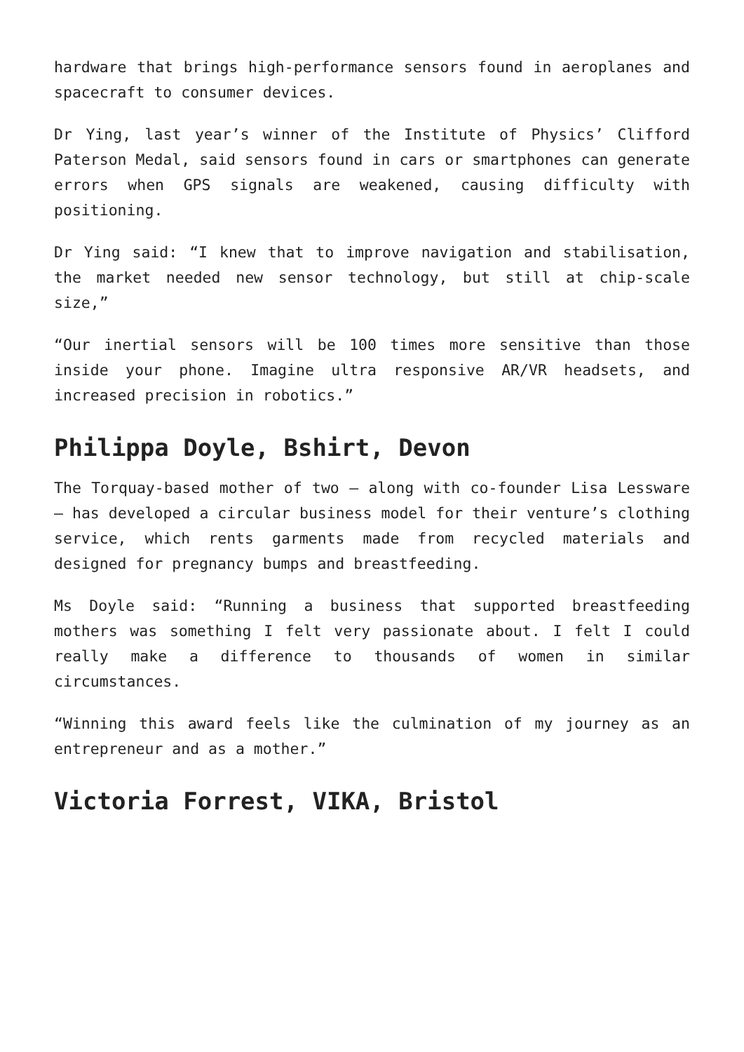hardware that brings high-performance sensors found in aeroplanes and spacecraft to consumer devices.
Dr Ying, last year’s winner of the Institute of Physics’ Clifford Paterson Medal, said sensors found in cars or smartphones can generate errors when GPS signals are weakened, causing difficulty with positioning.
Dr Ying said: “I knew that to improve navigation and stabilisation, the market needed new sensor technology, but still at chip-scale size,”
“Our inertial sensors will be 100 times more sensitive than those inside your phone. Imagine ultra responsive AR/VR headsets, and increased precision in robotics.”
Philippa Doyle, Bshirt, Devon
The Torquay-based mother of two – along with co-founder Lisa Lessware – has developed a circular business model for their venture’s clothing service, which rents garments made from recycled materials and designed for pregnancy bumps and breastfeeding.
Ms Doyle said: “Running a business that supported breastfeeding mothers was something I felt very passionate about. I felt I could really make a difference to thousands of women in similar circumstances.
“Winning this award feels like the culmination of my journey as an entrepreneur and as a mother.”
Victoria Forrest, VIKA, Bristol